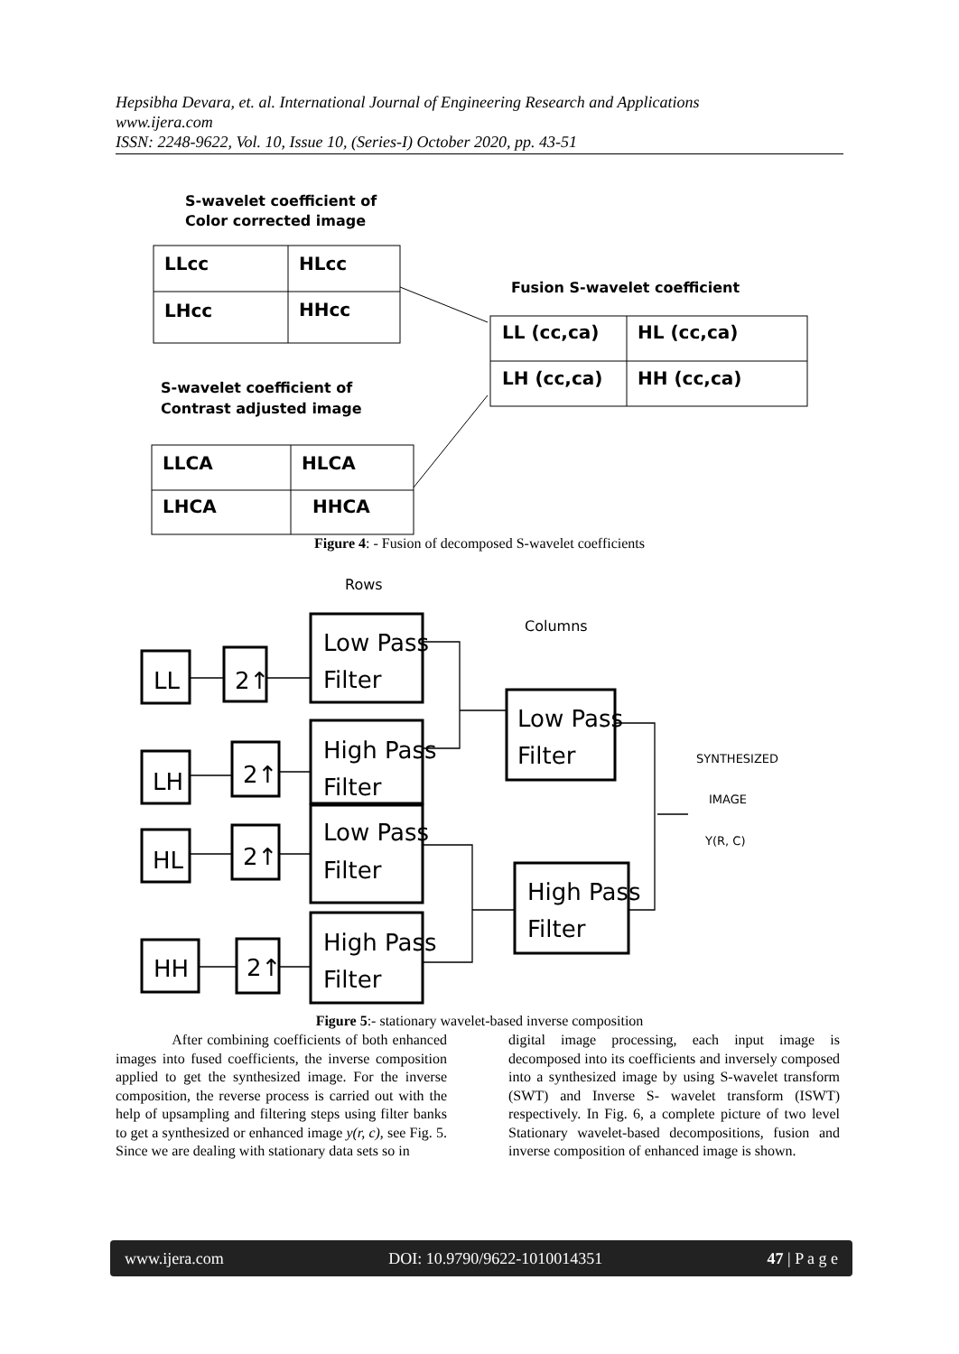Hepsibha Devara, et. al. International Journal of Engineering Research and Applications
www.ijera.com
ISSN: 2248-9622, Vol. 10, Issue 10, (Series-I) October 2020, pp. 43-51
S-wavelet coefficient of
Color corrected image
S-wavelet coefficient of
Contrast adjusted image
Fusion S-wavelet coefficient
LLcc
HLcc
LHcc
HHcc
LLCA
HLCA
LHCA
HHCA
LL (cc,ca)
HL (cc,ca)
LH (cc,ca)
HH (cc,ca)
Figure 4: - Fusion of decomposed S-wavelet coefficients
Rows
Columns
SYNTHESIZED
IMAGE
Y(R, C)
LL
LH
HL
HH
2↑
2↑
2↑
2↑
Low Pass
Filter
High Pass
Filter
Low Pass
Filter
High Pass
Filter
Low Pass
Filter
High Pass
Filter
Figure 5:- stationary wavelet-based inverse composition
After combining coefficients of both enhanced images into fused coefficients, the inverse composition applied to get the synthesized image. For the inverse composition, the reverse process is carried out with the help of upsampling and filtering steps using filter banks to get a synthesized or enhanced image y(r, c), see Fig. 5. Since we are dealing with stationary data sets so in
digital image processing, each input image is decomposed into its coefficients and inversely composed into a synthesized image by using S-wavelet transform (SWT) and Inverse S- wavelet transform (ISWT) respectively. In Fig. 6, a complete picture of two level Stationary wavelet-based decompositions, fusion and inverse composition of enhanced image is shown.
www.ijera.com DOI: 10.9790/9622-1010014351 47 | P a g e